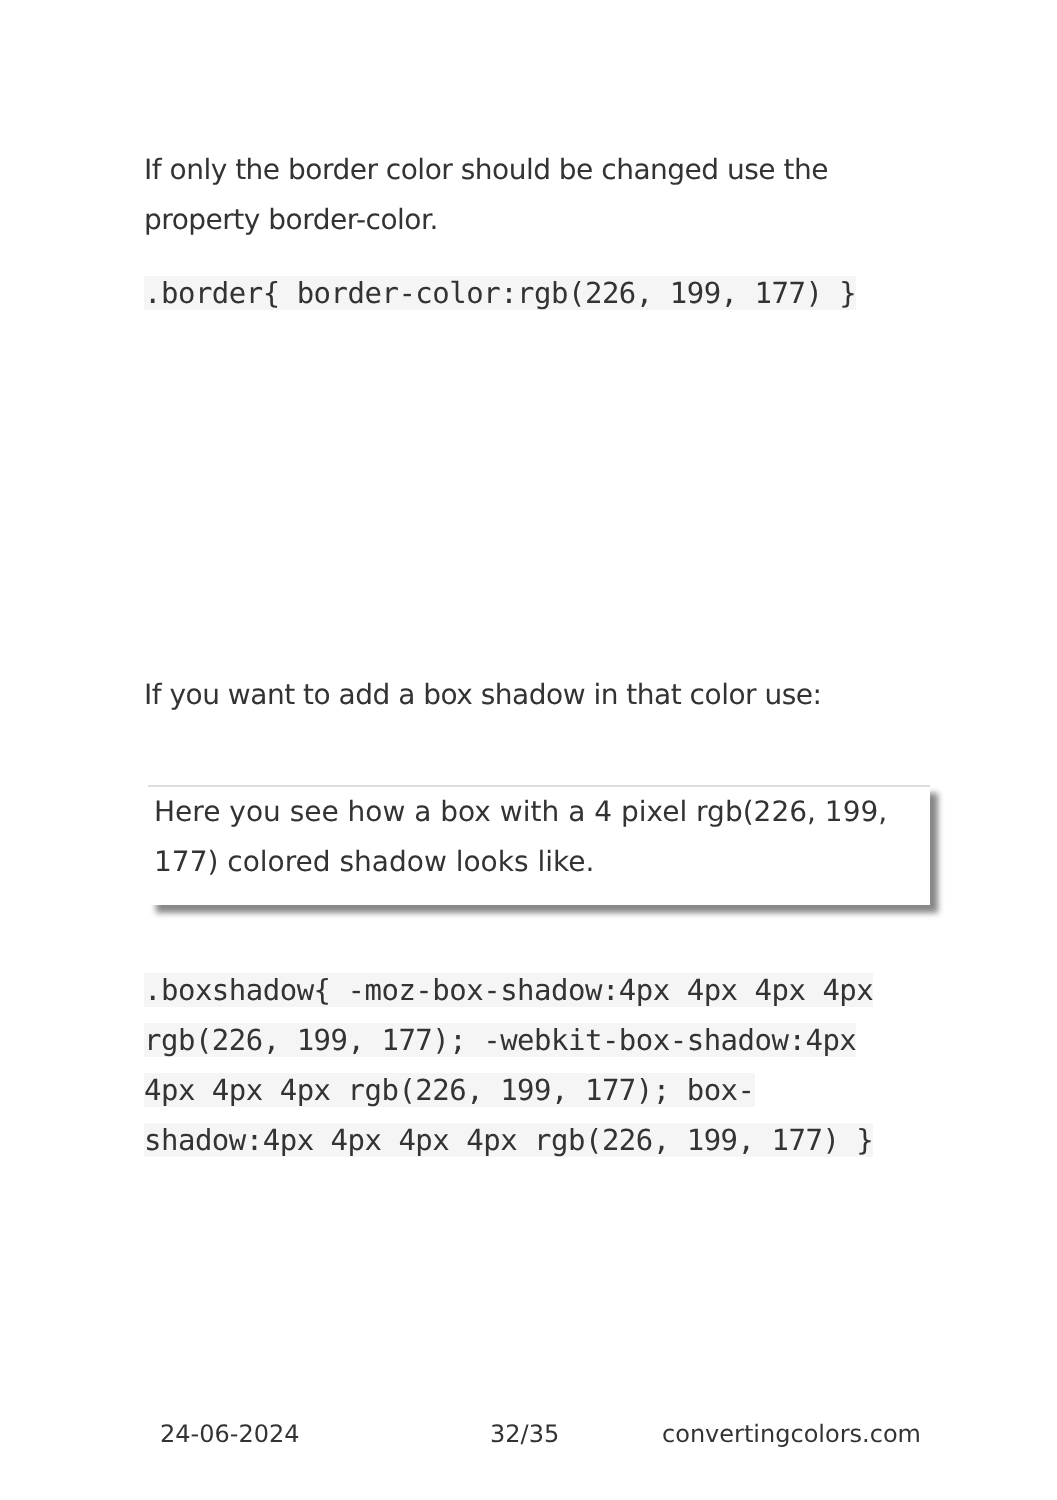If only the border color should be changed use the property border-color.
.border{ border-color:rgb(226, 199, 177) }
If you want to add a box shadow in that color use:
Here you see how a box with a 4 pixel rgb(226, 199, 177) colored shadow looks like.
.boxshadow{ -moz-box-shadow:4px 4px 4px 4px rgb(226, 199, 177); -webkit-box-shadow:4px 4px 4px 4px rgb(226, 199, 177); box-shadow:4px 4px 4px 4px rgb(226, 199, 177) }
24-06-2024 32/35 convertingcolors.com